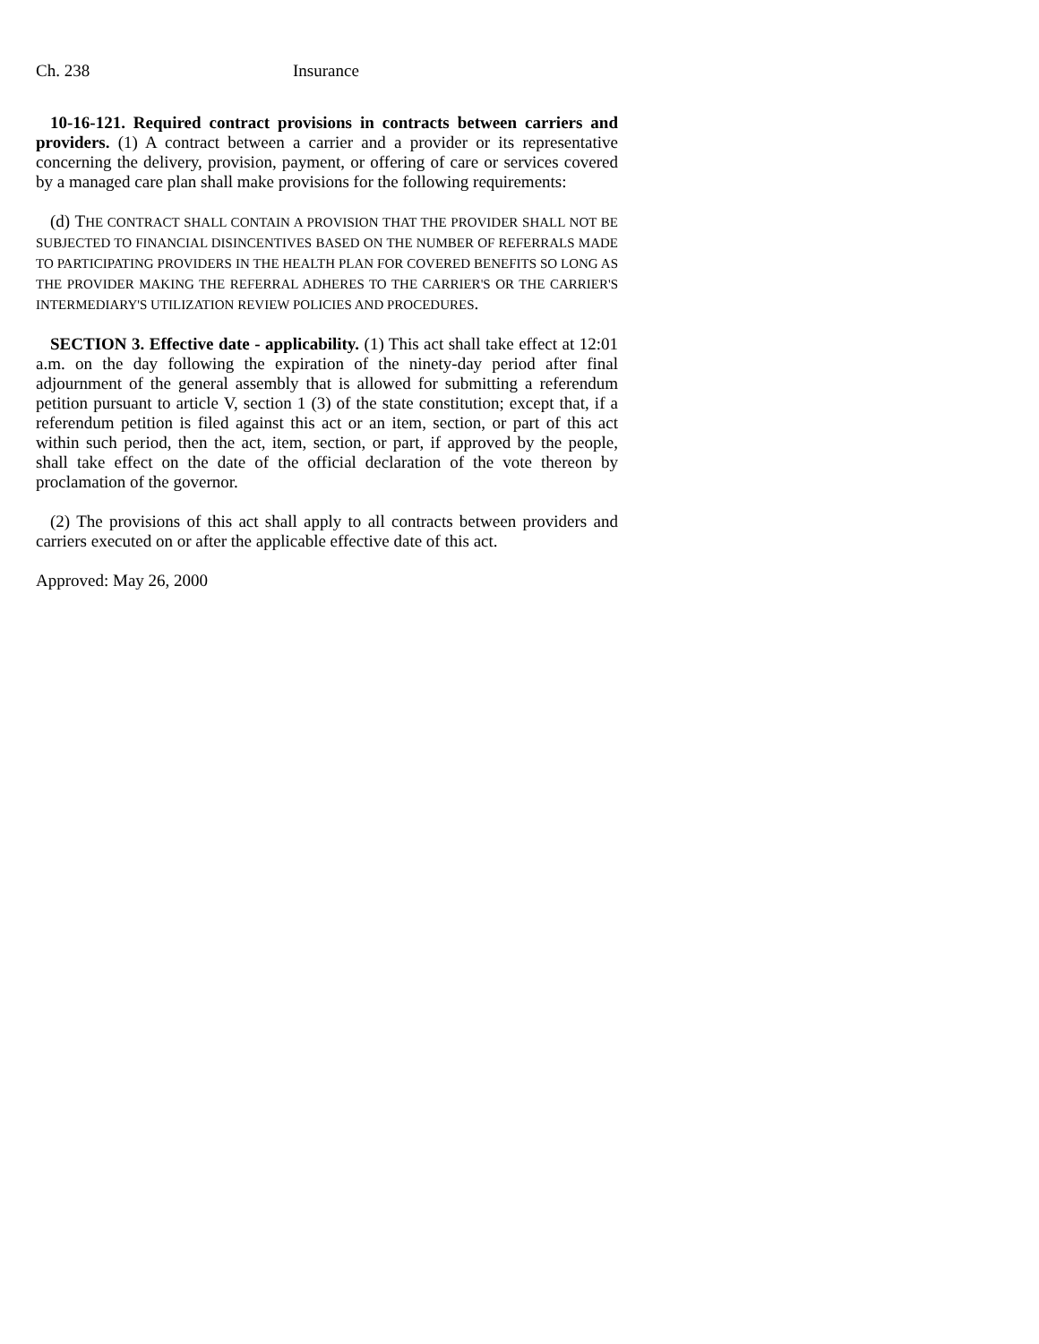Ch. 238 Insurance
10-16-121. Required contract provisions in contracts between carriers and providers. (1) A contract between a carrier and a provider or its representative concerning the delivery, provision, payment, or offering of care or services covered by a managed care plan shall make provisions for the following requirements:
(d) THE CONTRACT SHALL CONTAIN A PROVISION THAT THE PROVIDER SHALL NOT BE SUBJECTED TO FINANCIAL DISINCENTIVES BASED ON THE NUMBER OF REFERRALS MADE TO PARTICIPATING PROVIDERS IN THE HEALTH PLAN FOR COVERED BENEFITS SO LONG AS THE PROVIDER MAKING THE REFERRAL ADHERES TO THE CARRIER'S OR THE CARRIER'S INTERMEDIARY'S UTILIZATION REVIEW POLICIES AND PROCEDURES.
SECTION 3. Effective date - applicability. (1) This act shall take effect at 12:01 a.m. on the day following the expiration of the ninety-day period after final adjournment of the general assembly that is allowed for submitting a referendum petition pursuant to article V, section 1 (3) of the state constitution; except that, if a referendum petition is filed against this act or an item, section, or part of this act within such period, then the act, item, section, or part, if approved by the people, shall take effect on the date of the official declaration of the vote thereon by proclamation of the governor.
(2) The provisions of this act shall apply to all contracts between providers and carriers executed on or after the applicable effective date of this act.
Approved: May 26, 2000